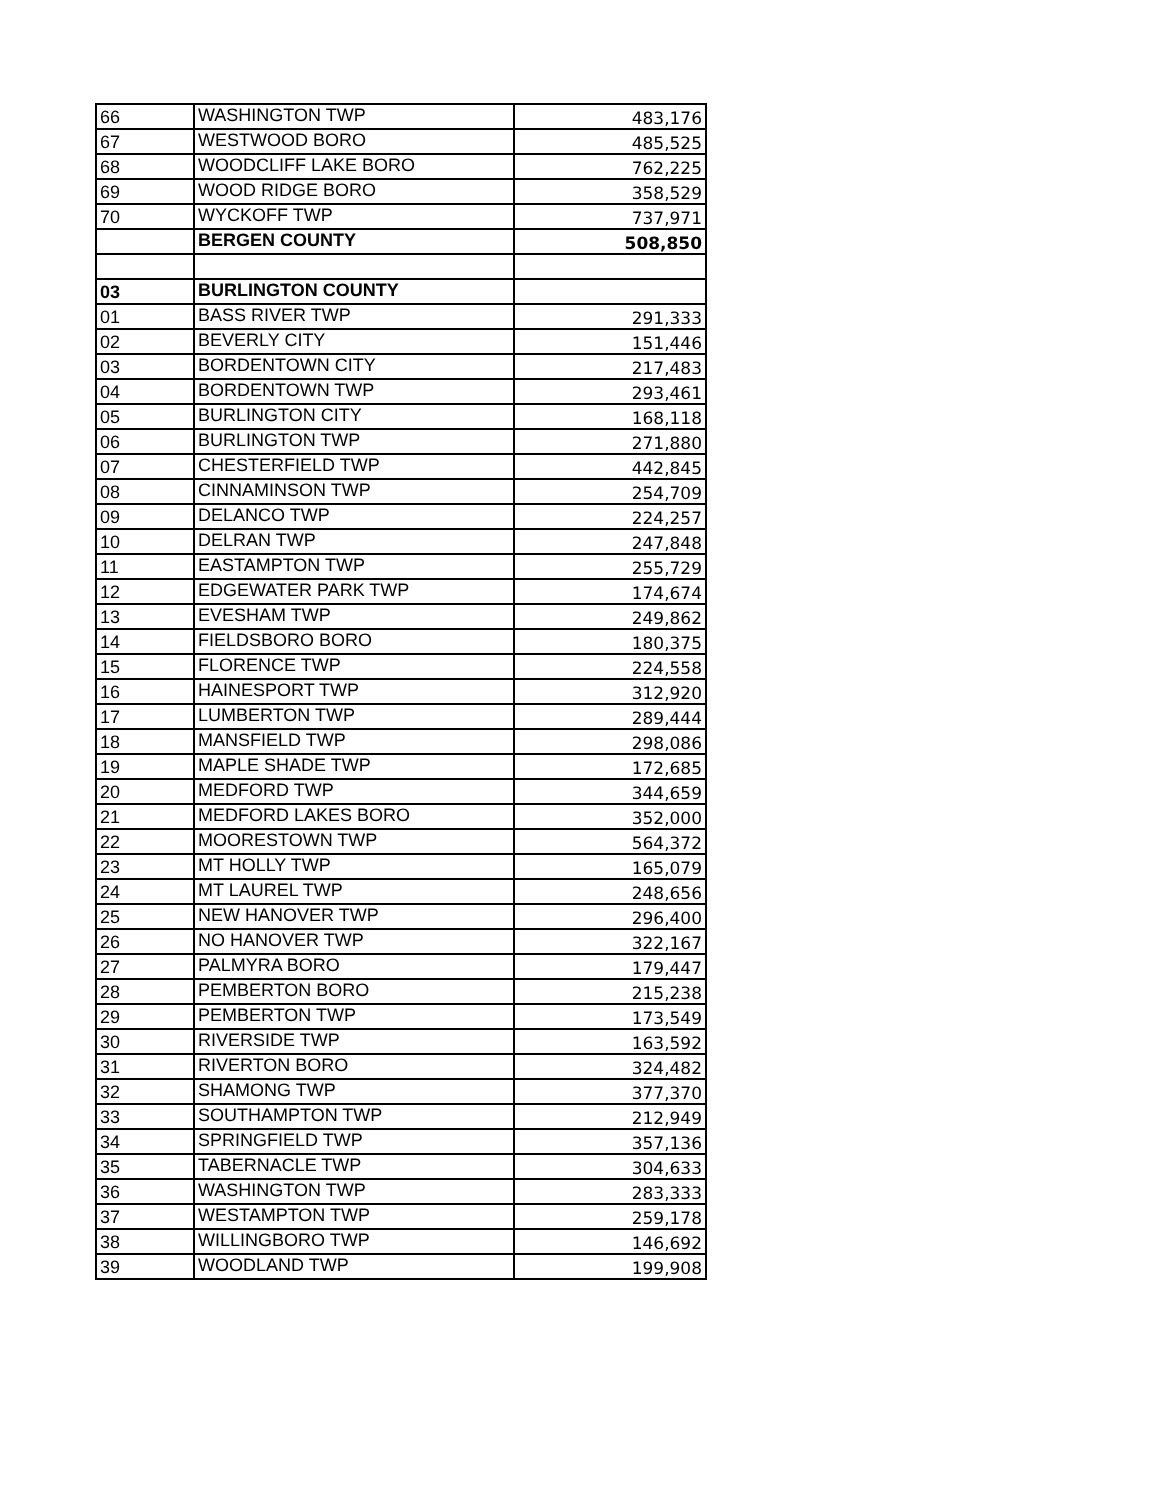| 66 | WASHINGTON TWP | 483,176 |
| 67 | WESTWOOD BORO | 485,525 |
| 68 | WOODCLIFF LAKE BORO | 762,225 |
| 69 | WOOD RIDGE BORO | 358,529 |
| 70 | WYCKOFF TWP | 737,971 |
| | BERGEN COUNTY | 508,850 |
| 03 | BURLINGTON COUNTY | |
| 01 | BASS RIVER TWP | 291,333 |
| 02 | BEVERLY CITY | 151,446 |
| 03 | BORDENTOWN CITY | 217,483 |
| 04 | BORDENTOWN TWP | 293,461 |
| 05 | BURLINGTON CITY | 168,118 |
| 06 | BURLINGTON TWP | 271,880 |
| 07 | CHESTERFIELD TWP | 442,845 |
| 08 | CINNAMINSON TWP | 254,709 |
| 09 | DELANCO TWP | 224,257 |
| 10 | DELRAN TWP | 247,848 |
| 11 | EASTAMPTON TWP | 255,729 |
| 12 | EDGEWATER PARK TWP | 174,674 |
| 13 | EVESHAM TWP | 249,862 |
| 14 | FIELDSBORO BORO | 180,375 |
| 15 | FLORENCE TWP | 224,558 |
| 16 | HAINESPORT TWP | 312,920 |
| 17 | LUMBERTON TWP | 289,444 |
| 18 | MANSFIELD TWP | 298,086 |
| 19 | MAPLE SHADE TWP | 172,685 |
| 20 | MEDFORD TWP | 344,659 |
| 21 | MEDFORD LAKES BORO | 352,000 |
| 22 | MOORESTOWN TWP | 564,372 |
| 23 | MT HOLLY TWP | 165,079 |
| 24 | MT LAUREL TWP | 248,656 |
| 25 | NEW HANOVER TWP | 296,400 |
| 26 | NO HANOVER TWP | 322,167 |
| 27 | PALMYRA BORO | 179,447 |
| 28 | PEMBERTON BORO | 215,238 |
| 29 | PEMBERTON TWP | 173,549 |
| 30 | RIVERSIDE TWP | 163,592 |
| 31 | RIVERTON BORO | 324,482 |
| 32 | SHAMONG TWP | 377,370 |
| 33 | SOUTHAMPTON TWP | 212,949 |
| 34 | SPRINGFIELD TWP | 357,136 |
| 35 | TABERNACLE TWP | 304,633 |
| 36 | WASHINGTON TWP | 283,333 |
| 37 | WESTAMPTON TWP | 259,178 |
| 38 | WILLINGBORO TWP | 146,692 |
| 39 | WOODLAND TWP | 199,908 |